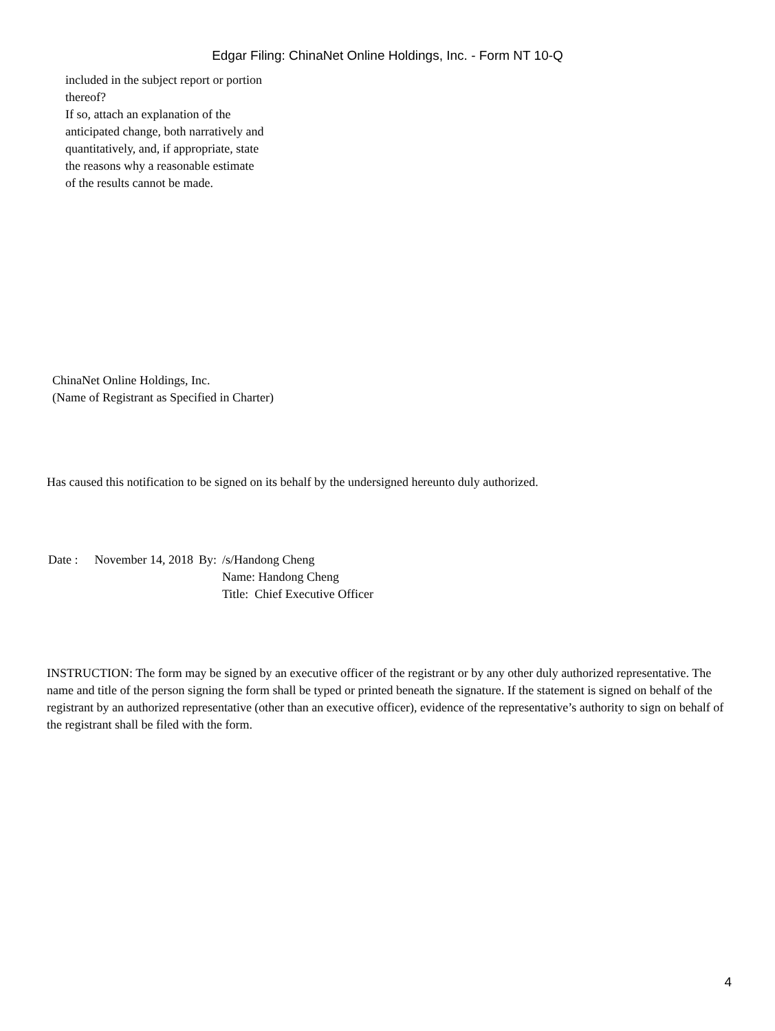Edgar Filing: ChinaNet Online Holdings, Inc. - Form NT 10-Q
included in the subject report or portion thereof?
If so, attach an explanation of the anticipated change, both narratively and quantitatively, and, if appropriate, state the reasons why a reasonable estimate of the results cannot be made.
ChinaNet Online Holdings, Inc.
(Name of Registrant as Specified in Charter)
Has caused this notification to be signed on its behalf by the undersigned hereunto duly authorized.
| Date : | November 14, 2018 | By: | /s/Handong Cheng |
| | | | Name: Handong Cheng |
| | | | Title: Chief Executive Officer |
INSTRUCTION: The form may be signed by an executive officer of the registrant or by any other duly authorized representative. The name and title of the person signing the form shall be typed or printed beneath the signature. If the statement is signed on behalf of the registrant by an authorized representative (other than an executive officer), evidence of the representative’s authority to sign on behalf of the registrant shall be filed with the form.
4